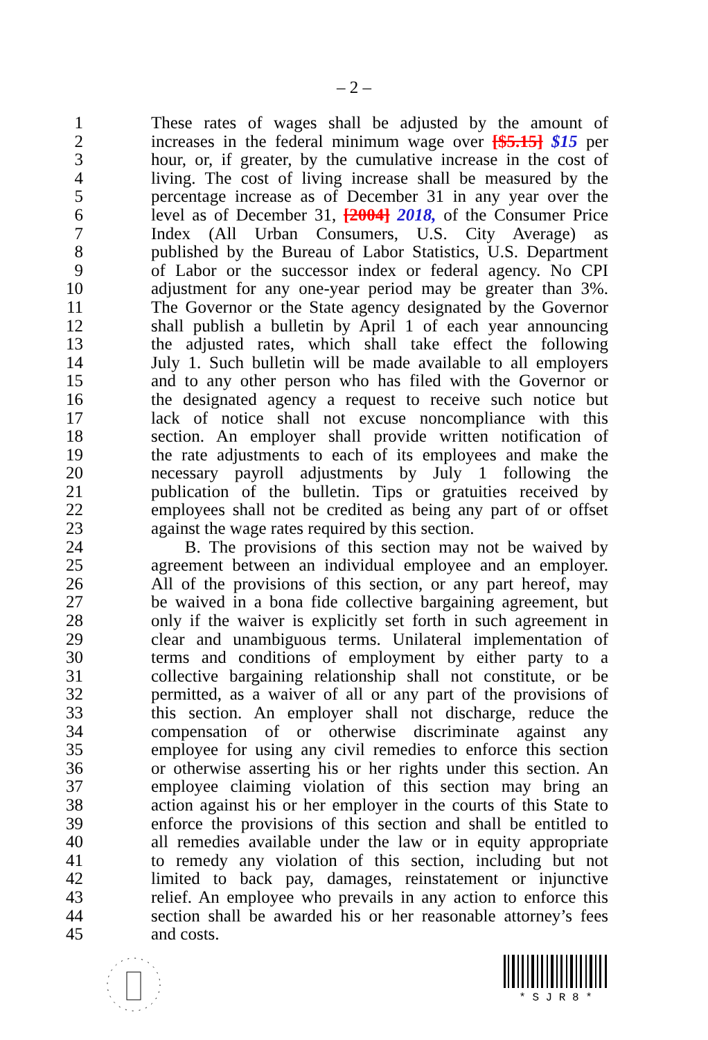– 2 –
1 These rates of wages shall be adjusted by the amount of
2 increases in the federal minimum wage over [$5.15] $15 per
3 hour, or, if greater, by the cumulative increase in the cost of
4 living. The cost of living increase shall be measured by the
5 percentage increase as of December 31 in any year over the
6 level as of December 31, [2004] 2018, of the Consumer Price
7 Index (All Urban Consumers, U.S. City Average) as
8 published by the Bureau of Labor Statistics, U.S. Department
9 of Labor or the successor index or federal agency. No CPI
10 adjustment for any one-year period may be greater than 3%.
11 The Governor or the State agency designated by the Governor
12 shall publish a bulletin by April 1 of each year announcing
13 the adjusted rates, which shall take effect the following
14 July 1. Such bulletin will be made available to all employers
15 and to any other person who has filed with the Governor or
16 the designated agency a request to receive such notice but
17 lack of notice shall not excuse noncompliance with this
18 section. An employer shall provide written notification of
19 the rate adjustments to each of its employees and make the
20 necessary payroll adjustments by July 1 following the
21 publication of the bulletin. Tips or gratuities received by
22 employees shall not be credited as being any part of or offset
23 against the wage rates required by this section.
24 B. The provisions of this section may not be waived by
25 agreement between an individual employee and an employer.
26 All of the provisions of this section, or any part hereof, may
27 be waived in a bona fide collective bargaining agreement, but
28 only if the waiver is explicitly set forth in such agreement in
29 clear and unambiguous terms. Unilateral implementation of
30 terms and conditions of employment by either party to a
31 collective bargaining relationship shall not constitute, or be
32 permitted, as a waiver of all or any part of the provisions of
33 this section. An employer shall not discharge, reduce the
34 compensation of or otherwise discriminate against any
35 employee for using any civil remedies to enforce this section
36 or otherwise asserting his or her rights under this section. An
37 employee claiming violation of this section may bring an
38 action against his or her employer in the courts of this State to
39 enforce the provisions of this section and shall be entitled to
40 all remedies available under the law or in equity appropriate
41 to remedy any violation of this section, including but not
42 limited to back pay, damages, reinstatement or injunctive
43 relief. An employee who prevails in any action to enforce this
44 section shall be awarded his or her reasonable attorney’s fees
45 and costs.
* S J R 8 *